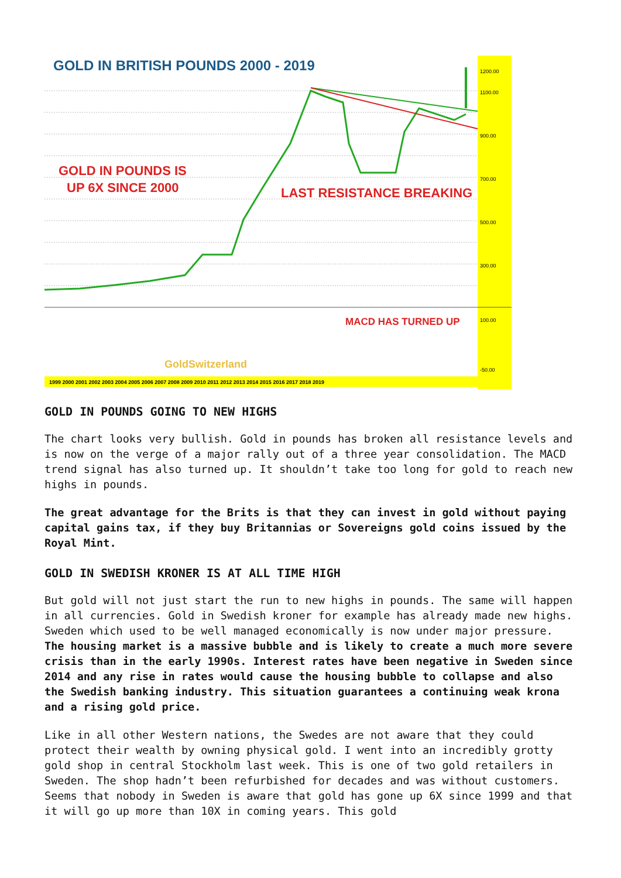GOLD IN BRITISH POUNDS 2000 - 2019
GOLD IN POUNDS IS
UP 6X SINCE 2000
LAST RESISTANCE BREAKING
MACD HAS TURNED UP
GoldSwitzerland
1200.00
1100.00
900.00
700.00
500.00
300.00
100.00
-50.00
1999 2000 2001 2002 2003 2004 2005 2006 2007 2008 2009 2010 2011 2012 2013 2014 2015 2016 2017 2018 2019
GOLD IN POUNDS GOING TO NEW HIGHS
The chart looks very bullish. Gold in pounds has broken all resistance levels and is now on the verge of a major rally out of a three year consolidation. The MACD trend signal has also turned up. It shouldn’t take too long for gold to reach new highs in pounds.
The great advantage for the Brits is that they can invest in gold without paying capital gains tax, if they buy Britannias or Sovereigns gold coins issued by the Royal Mint.
GOLD IN SWEDISH KRONER IS AT ALL TIME HIGH
But gold will not just start the run to new highs in pounds. The same will happen in all currencies. Gold in Swedish kroner for example has already made new highs. Sweden which used to be well managed economically is now under major pressure. The housing market is a massive bubble and is likely to create a much more severe crisis than in the early 1990s. Interest rates have been negative in Sweden since 2014 and any rise in rates would cause the housing bubble to collapse and also the Swedish banking industry. This situation guarantees a continuing weak krona and a rising gold price.
Like in all other Western nations, the Swedes are not aware that they could protect their wealth by owning physical gold. I went into an incredibly grotty gold shop in central Stockholm last week. This is one of two gold retailers in Sweden. The shop hadn’t been refurbished for decades and was without customers. Seems that nobody in Sweden is aware that gold has gone up 6X since 1999 and that it will go up more than 10X in coming years. This gold